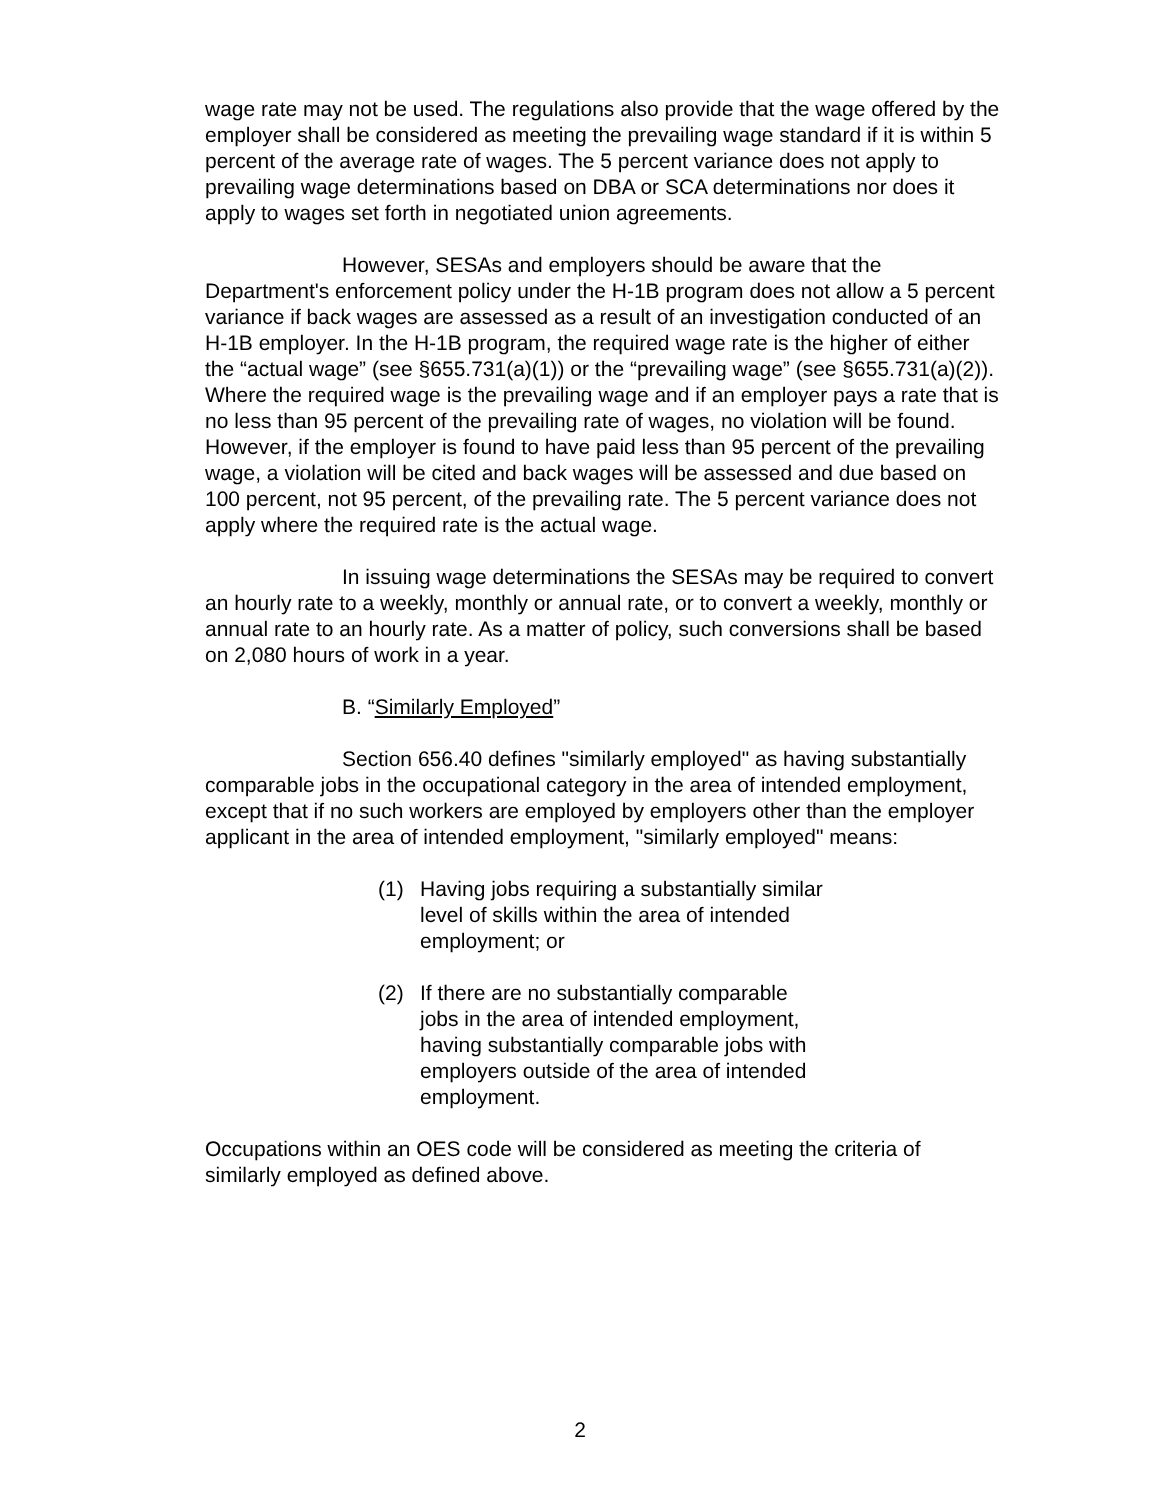wage rate may not be used. The regulations also provide that the wage offered by the employer shall be considered as meeting the prevailing wage standard if it is within 5 percent of the average rate of wages. The 5 percent variance does not apply to prevailing wage determinations based on DBA or SCA determinations nor does it apply to wages set forth in negotiated union agreements.
However, SESAs and employers should be aware that the Department's enforcement policy under the H-1B program does not allow a 5 percent variance if back wages are assessed as a result of an investigation conducted of an H-1B employer. In the H-1B program, the required wage rate is the higher of either the “actual wage” (see §655.731(a)(1)) or the “prevailing wage” (see §655.731(a)(2)). Where the required wage is the prevailing wage and if an employer pays a rate that is no less than 95 percent of the prevailing rate of wages, no violation will be found. However, if the employer is found to have paid less than 95 percent of the prevailing wage, a violation will be cited and back wages will be assessed and due based on 100 percent, not 95 percent, of the prevailing rate. The 5 percent variance does not apply where the required rate is the actual wage.
In issuing wage determinations the SESAs may be required to convert an hourly rate to a weekly, monthly or annual rate, or to convert a weekly, monthly or annual rate to an hourly rate. As a matter of policy, such conversions shall be based on 2,080 hours of work in a year.
B. “Similarly Employed”
Section 656.40 defines "similarly employed" as having substantially comparable jobs in the occupational category in the area of intended employment, except that if no such workers are employed by employers other than the employer applicant in the area of intended employment, "similarly employed" means:
(1) Having jobs requiring a substantially similar level of skills within the area of intended employment; or
(2) If there are no substantially comparable jobs in the area of intended employment, having substantially comparable jobs with employers outside of the area of intended employment.
Occupations within an OES code will be considered as meeting the criteria of similarly employed as defined above.
2